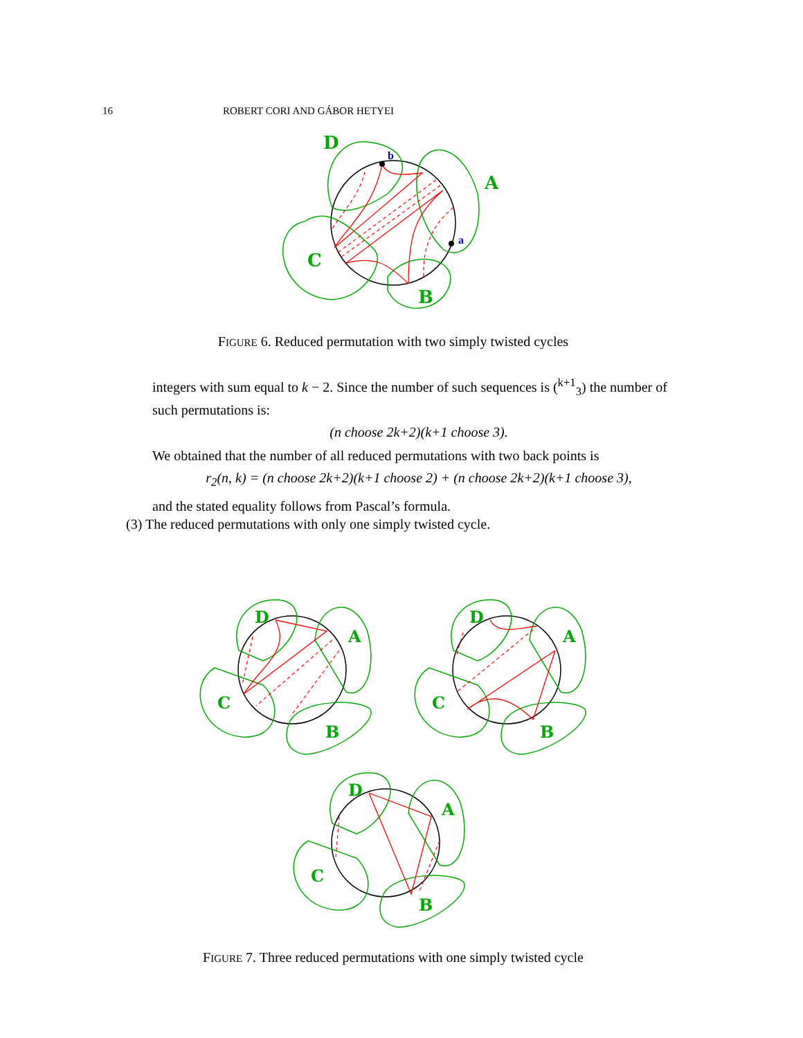16 ROBERT CORI AND GÁBOR HETYEI
D
A
C
B
b
a
FIGURE 6. Reduced permutation with two simply twisted cycles
integers with sum equal to k − 2. Since the number of such sequences is (<sup>k+1</sup><sub>3</sub>) the number of such permutations is:
(n choose 2k+2)(k+1 choose 3).
We obtained that the number of all reduced permutations with two back points is
r<sub>2</sub>(n, k) = (n choose 2k+2)(k+1 choose 2) + (n choose 2k+2)(k+1 choose 3),
and the stated equality follows from Pascal’s formula.
(3) The reduced permutations with only one simply twisted cycle.
D
A
C
B
FIGURE 7. Three reduced permutations with one simply twisted cycle